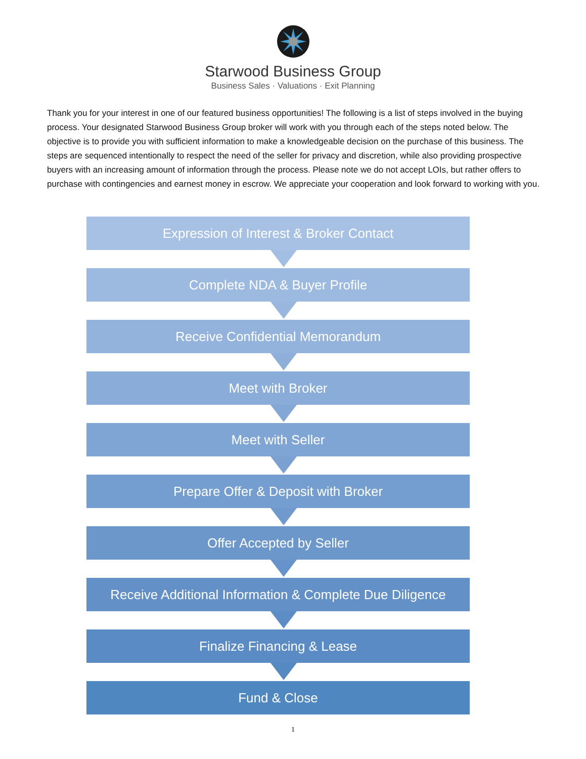Starwood Business Group
Business Sales · Valuations · Exit Planning
Thank you for your interest in one of our featured business opportunities! The following is a list of steps involved in the buying process. Your designated Starwood Business Group broker will work with you through each of the steps noted below. The objective is to provide you with sufficient information to make a knowledgeable decision on the purchase of this business. The steps are sequenced intentionally to respect the need of the seller for privacy and discretion, while also providing prospective buyers with an increasing amount of information through the process. Please note we do not accept LOIs, but rather offers to purchase with contingencies and earnest money in escrow. We appreciate your cooperation and look forward to working with you.
Expression of Interest & Broker Contact
Complete NDA & Buyer Profile
Receive Confidential Memorandum
Meet with Broker
Meet with Seller
Prepare Offer & Deposit with Broker
Offer Accepted by Seller
Receive Additional Information & Complete Due Diligence
Finalize Financing & Lease
Fund & Close
1